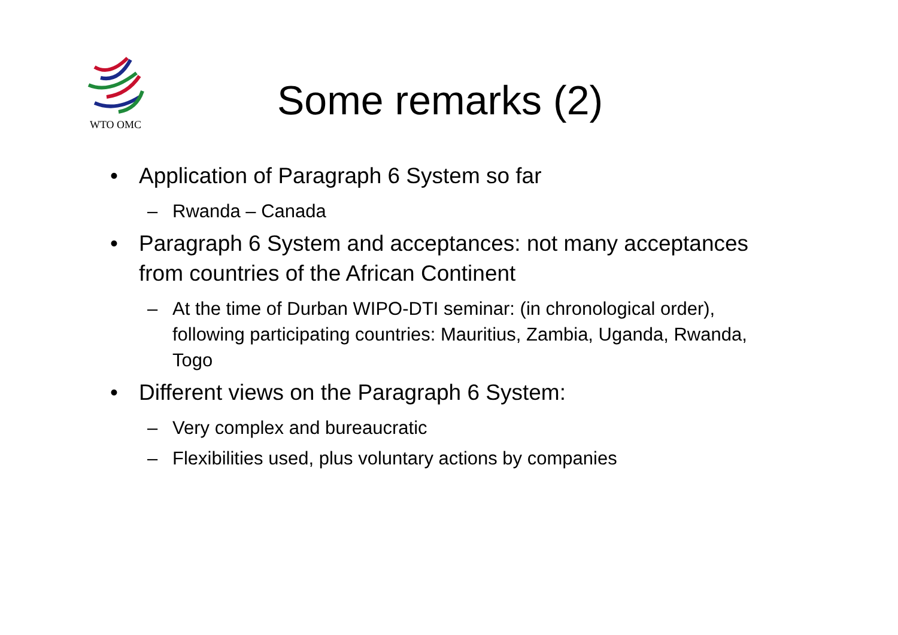WTO OMC
Some remarks (2)
• Application of Paragraph 6 System so far
– Rwanda – Canada
• Paragraph 6 System and acceptances: not many acceptances from countries of the African Continent
– At the time of Durban WIPO-DTI seminar: (in chronological order), following participating countries: Mauritius, Zambia, Uganda, Rwanda, Togo
• Different views on the Paragraph 6 System:
– Very complex and bureaucratic
– Flexibilities used, plus voluntary actions by companies